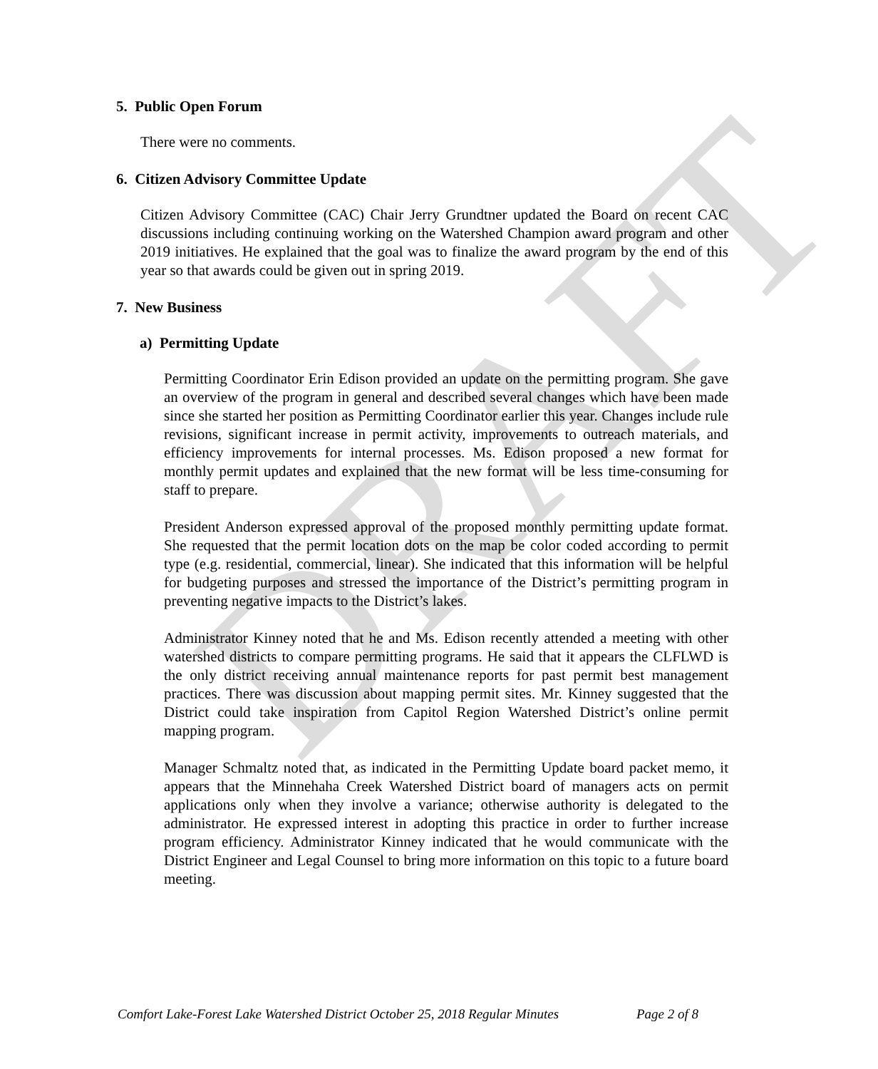DRAFT
5. Public Open Forum
There were no comments.
6. Citizen Advisory Committee Update
Citizen Advisory Committee (CAC) Chair Jerry Grundtner updated the Board on recent CAC discussions including continuing working on the Watershed Champion award program and other 2019 initiatives. He explained that the goal was to finalize the award program by the end of this year so that awards could be given out in spring 2019.
7. New Business
a) Permitting Update
Permitting Coordinator Erin Edison provided an update on the permitting program. She gave an overview of the program in general and described several changes which have been made since she started her position as Permitting Coordinator earlier this year. Changes include rule revisions, significant increase in permit activity, improvements to outreach materials, and efficiency improvements for internal processes. Ms. Edison proposed a new format for monthly permit updates and explained that the new format will be less time-consuming for staff to prepare.
President Anderson expressed approval of the proposed monthly permitting update format. She requested that the permit location dots on the map be color coded according to permit type (e.g. residential, commercial, linear). She indicated that this information will be helpful for budgeting purposes and stressed the importance of the District’s permitting program in preventing negative impacts to the District’s lakes.
Administrator Kinney noted that he and Ms. Edison recently attended a meeting with other watershed districts to compare permitting programs. He said that it appears the CLFLWD is the only district receiving annual maintenance reports for past permit best management practices. There was discussion about mapping permit sites. Mr. Kinney suggested that the District could take inspiration from Capitol Region Watershed District’s online permit mapping program.
Manager Schmaltz noted that, as indicated in the Permitting Update board packet memo, it appears that the Minnehaha Creek Watershed District board of managers acts on permit applications only when they involve a variance; otherwise authority is delegated to the administrator. He expressed interest in adopting this practice in order to further increase program efficiency. Administrator Kinney indicated that he would communicate with the District Engineer and Legal Counsel to bring more information on this topic to a future board meeting.
Comfort Lake-Forest Lake Watershed District October 25, 2018 Regular Minutes Page 2 of 8